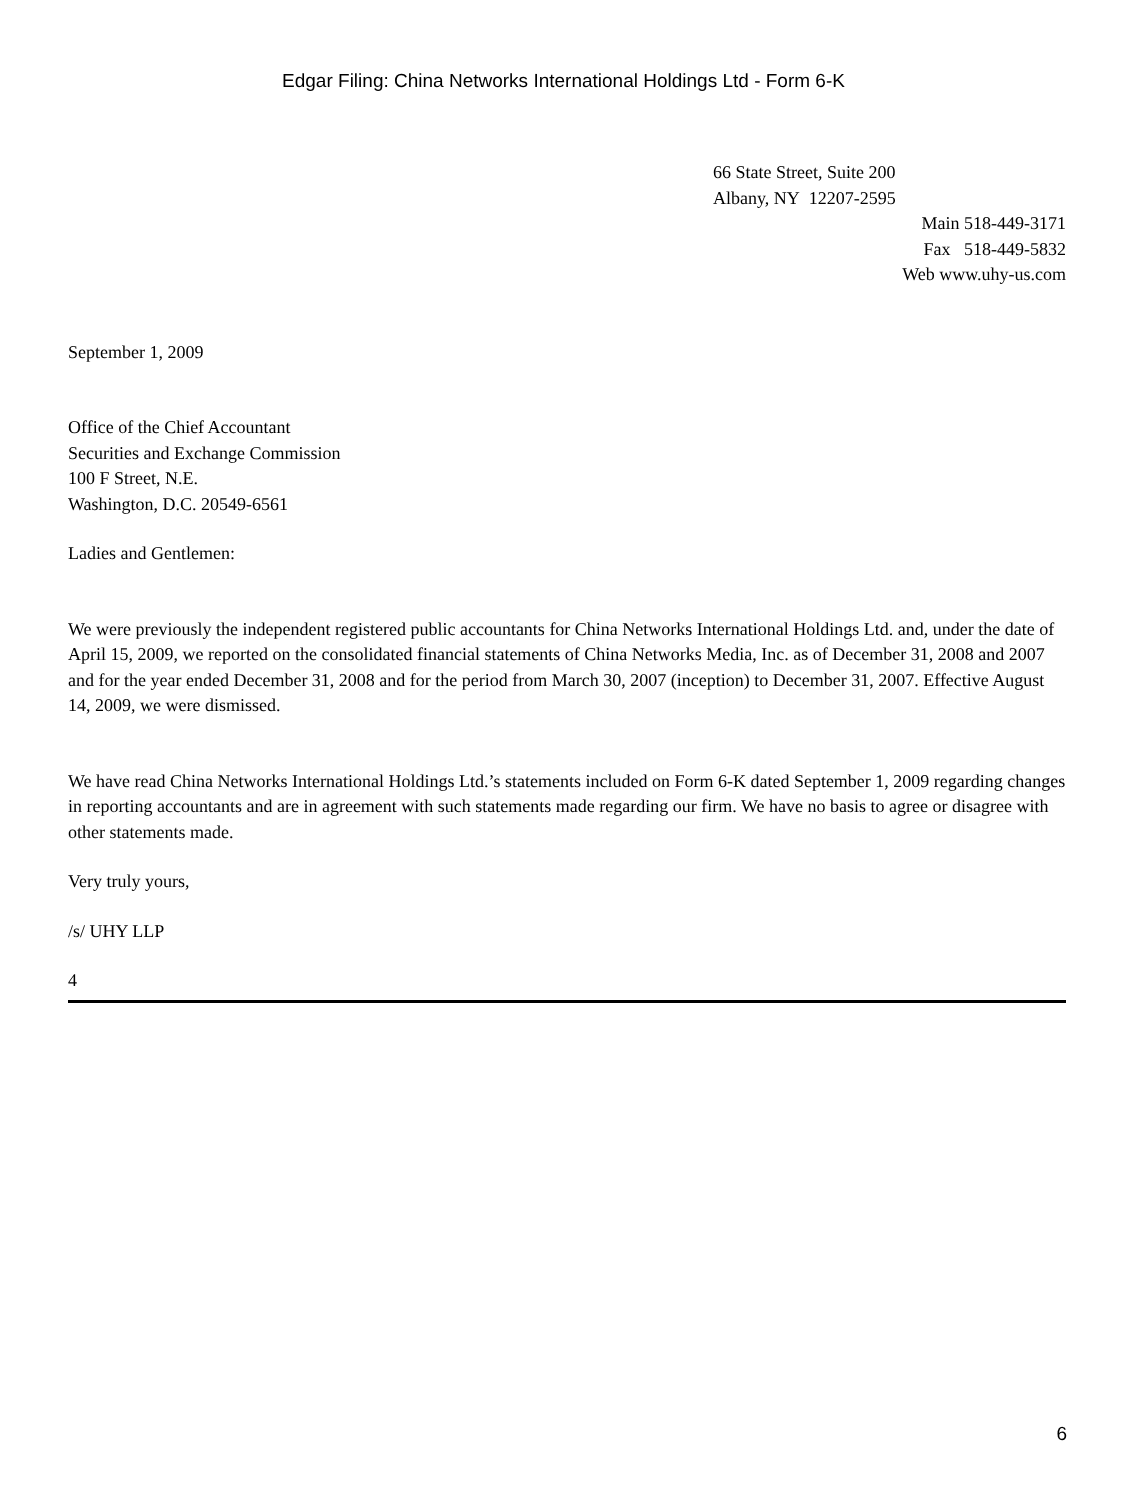Edgar Filing: China Networks International Holdings Ltd - Form 6-K
66 State Street, Suite 200
Albany, NY 12207-2595
Main 518-449-3171
Fax 518-449-5832
Web www.uhy-us.com
September 1, 2009
Office of the Chief Accountant
Securities and Exchange Commission
100 F Street, N.E.
Washington, D.C. 20549-6561
Ladies and Gentlemen:
We were previously the independent registered public accountants for China Networks International Holdings Ltd. and, under the date of April 15, 2009, we reported on the consolidated financial statements of China Networks Media, Inc. as of December 31, 2008 and 2007 and for the year ended December 31, 2008 and for the period from March 30, 2007 (inception) to December 31, 2007. Effective August 14, 2009, we were dismissed.
We have read China Networks International Holdings Ltd.’s statements included on Form 6-K dated September 1, 2009 regarding changes in reporting accountants and are in agreement with such statements made regarding our firm. We have no basis to agree or disagree with other statements made.
Very truly yours,
/s/ UHY LLP
4
6